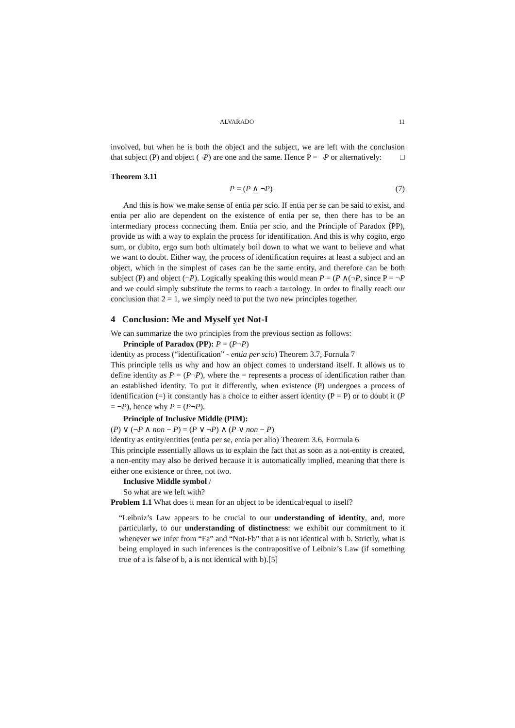ALVARADO 11
involved, but when he is both the object and the subject, we are left with the conclusion that subject (P) and object (¬P) are one and the same. Hence P = ¬P or alternatively: □
Theorem 3.11
P = (P ∧ ¬P) (7)
And this is how we make sense of entia per scio. If entia per se can be said to exist, and entia per alio are dependent on the existence of entia per se, then there has to be an intermediary process connecting them. Entia per scio, and the Principle of Paradox (PP), provide us with a way to explain the process for identification. And this is why cogito, ergo sum, or dubito, ergo sum both ultimately boil down to what we want to believe and what we want to doubt. Either way, the process of identification requires at least a subject and an object, which in the simplest of cases can be the same entity, and therefore can be both subject (P) and object (¬P). Logically speaking this would mean P = (P ∧(¬P, since P = ¬P and we could simply substitute the terms to reach a tautology. In order to finally reach our conclusion that 2 = 1, we simply need to put the two new principles together.
4 Conclusion: Me and Myself yet Not-I
We can summarize the two principles from the previous section as follows:
Principle of Paradox (PP): P = (P¬P)
identity as process (“identification” - entia per scio) Theorem 3.7, Fornula 7
This principle tells us why and how an object comes to understand itself. It allows us to define identity as P = (P¬P), where the = represents a process of identification rather than an established identity. To put it differently, when existence (P) undergoes a process of identification (=) it constantly has a choice to either assert identity (P = P) or to doubt it (P = ¬P), hence why P = (P¬P).
Principle of Inclusive Middle (PIM):
(P) ∨ (¬P ∧ non − P) = (P ∨ ¬P) ∧ (P ∨ non − P)
identity as entity/entities (entia per se, entia per alio) Theorem 3.6, Formula 6
This principle essentially allows us to explain the fact that as soon as a not-entity is created, a non-entity may also be derived because it is automatically implied, meaning that there is either one existence or three, not two.
Inclusive Middle symbol /
So what are we left with?
Problem 1.1 What does it mean for an object to be identical/equal to itself?
“Leibniz’s Law appears to be crucial to our understanding of identity, and, more particularly, to our understanding of distinctness: we exhibit our commitment to it whenever we infer from “Fa” and “Not-Fb” that a is not identical with b. Strictly, what is being employed in such inferences is the contrapositive of Leibniz’s Law (if something true of a is false of b, a is not identical with b).[5]